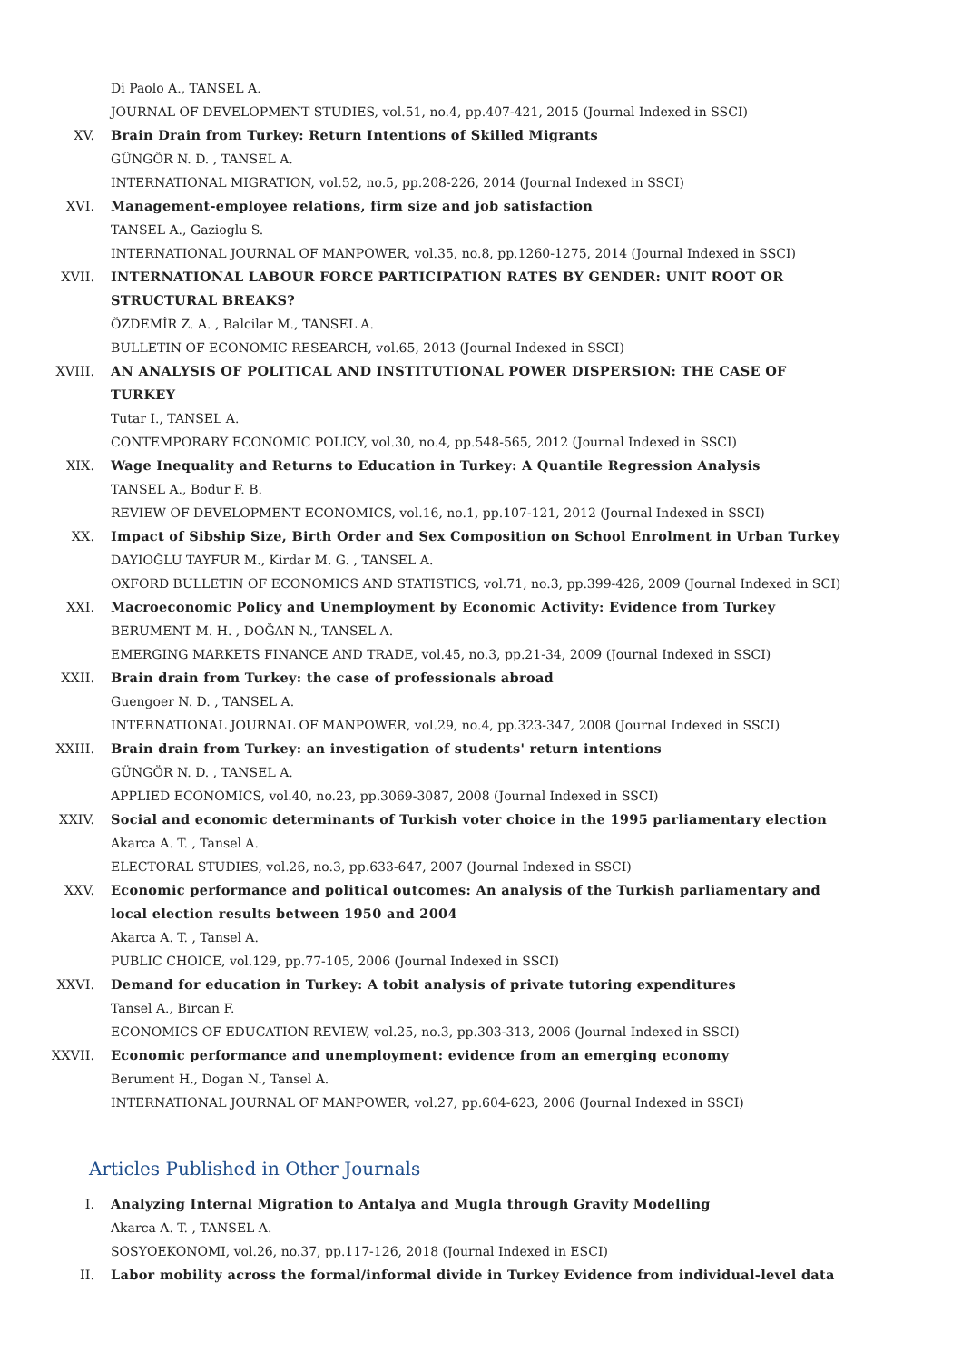Di Paolo A., TANSEL A.
JOURNAL OF DEVELOPMENT STUDIES, vol.51, no.4, pp.407-421, 2015 (Journal Indexed in SSCI)
XV. Brain Drain from Turkey: Return Intentions of Skilled Migrants
GÜNGÖR N. D. , TANSEL A.
INTERNATIONAL MIGRATION, vol.52, no.5, pp.208-226, 2014 (Journal Indexed in SSCI)
XVI. Management-employee relations, firm size and job satisfaction
TANSEL A., Gazioglu S.
INTERNATIONAL JOURNAL OF MANPOWER, vol.35, no.8, pp.1260-1275, 2014 (Journal Indexed in SSCI)
XVII. INTERNATIONAL LABOUR FORCE PARTICIPATION RATES BY GENDER: UNIT ROOT OR STRUCTURAL BREAKS?
ÖZDEMİR Z. A. , Balcilar M., TANSEL A.
BULLETIN OF ECONOMIC RESEARCH, vol.65, 2013 (Journal Indexed in SSCI)
XVIII. AN ANALYSIS OF POLITICAL AND INSTITUTIONAL POWER DISPERSION: THE CASE OF TURKEY
Tutar I., TANSEL A.
CONTEMPORARY ECONOMIC POLICY, vol.30, no.4, pp.548-565, 2012 (Journal Indexed in SSCI)
XIX. Wage Inequality and Returns to Education in Turkey: A Quantile Regression Analysis
TANSEL A., Bodur F. B.
REVIEW OF DEVELOPMENT ECONOMICS, vol.16, no.1, pp.107-121, 2012 (Journal Indexed in SSCI)
XX. Impact of Sibship Size, Birth Order and Sex Composition on School Enrolment in Urban Turkey
DAYIOĞLU TAYFUR M., Kirdar M. G. , TANSEL A.
OXFORD BULLETIN OF ECONOMICS AND STATISTICS, vol.71, no.3, pp.399-426, 2009 (Journal Indexed in SCI)
XXI. Macroeconomic Policy and Unemployment by Economic Activity: Evidence from Turkey
BERUMENT M. H. , DOĞAN N., TANSEL A.
EMERGING MARKETS FINANCE AND TRADE, vol.45, no.3, pp.21-34, 2009 (Journal Indexed in SSCI)
XXII. Brain drain from Turkey: the case of professionals abroad
Guengoer N. D. , TANSEL A.
INTERNATIONAL JOURNAL OF MANPOWER, vol.29, no.4, pp.323-347, 2008 (Journal Indexed in SSCI)
XXIII. Brain drain from Turkey: an investigation of students' return intentions
GÜNGÖR N. D. , TANSEL A.
APPLIED ECONOMICS, vol.40, no.23, pp.3069-3087, 2008 (Journal Indexed in SSCI)
XXIV. Social and economic determinants of Turkish voter choice in the 1995 parliamentary election
Akarca A. T. , Tansel A.
ELECTORAL STUDIES, vol.26, no.3, pp.633-647, 2007 (Journal Indexed in SSCI)
XXV. Economic performance and political outcomes: An analysis of the Turkish parliamentary and local election results between 1950 and 2004
Akarca A. T. , Tansel A.
PUBLIC CHOICE, vol.129, pp.77-105, 2006 (Journal Indexed in SSCI)
XXVI. Demand for education in Turkey: A tobit analysis of private tutoring expenditures
Tansel A., Bircan F.
ECONOMICS OF EDUCATION REVIEW, vol.25, no.3, pp.303-313, 2006 (Journal Indexed in SSCI)
XXVII. Economic performance and unemployment: evidence from an emerging economy
Berument H., Dogan N., Tansel A.
INTERNATIONAL JOURNAL OF MANPOWER, vol.27, pp.604-623, 2006 (Journal Indexed in SSCI)
Articles Published in Other Journals
I. Analyzing Internal Migration to Antalya and Mugla through Gravity Modelling
Akarca A. T. , TANSEL A.
SOSYOEKONOMI, vol.26, no.37, pp.117-126, 2018 (Journal Indexed in ESCI)
II. Labor mobility across the formal/informal divide in Turkey Evidence from individual-level data